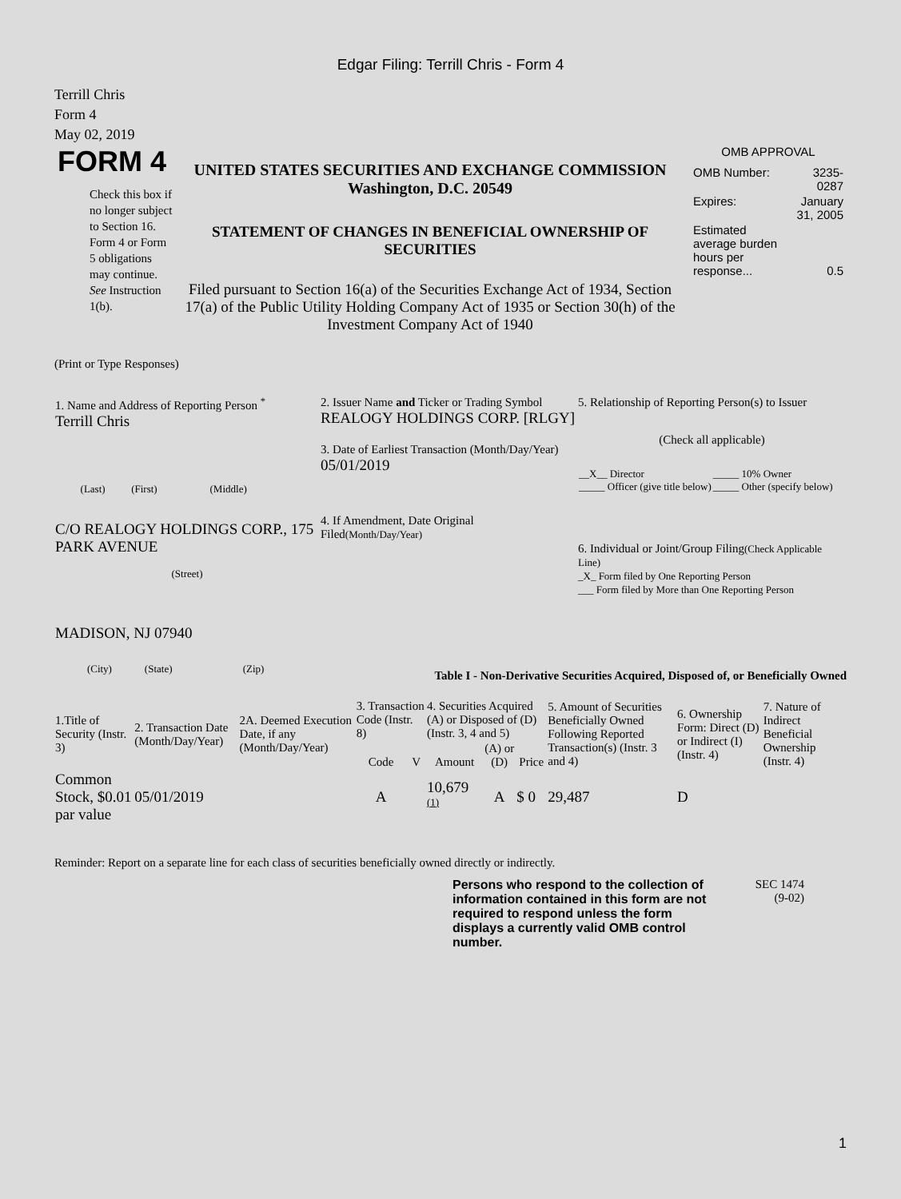Edgar Filing: Terrill Chris - Form 4
Terrill Chris
Form 4
May 02, 2019
FORM 4
Check this box if no longer subject to Section 16. Form 4 or Form 5 obligations may continue. See Instruction 1(b).
UNITED STATES SECURITIES AND EXCHANGE COMMISSION
Washington, D.C. 20549
STATEMENT OF CHANGES IN BENEFICIAL OWNERSHIP OF SECURITIES
Filed pursuant to Section 16(a) of the Securities Exchange Act of 1934, Section 17(a) of the Public Utility Holding Company Act of 1935 or Section 30(h) of the Investment Company Act of 1940
OMB APPROVAL
| OMB Number: | 3235-0287 |
| Expires: | January 31, 2005 |
| Estimated average burden hours per response... | 0.5 |
(Print or Type Responses)
| 1. Name and Address of Reporting Person <sup>*</sup> Terrill Chris / (Last) / (First) / (Middle) / C/O REALOGY HOLDINGS CORP., 175 PARK AVENUE (Street) MADISON, NJ 07940 / (City) / (State) / (Zip) / | 2. Issuer Name and Ticker or Trading Symbol REALOGY HOLDINGS CORP. [RLGY] 3. Date of Earliest Transaction (Month/Day/Year) 05/01/2019 4. If Amendment, Date Original Filed (Month/Day/Year) | 5. Relationship of Reporting Person(s) to Issuer (Check all applicable) / __X__ Director _____ Officer (give title below) / _____ 10% Owner _____ Other (specify below) / 6. Individual or Joint/Group Filing (Check Applicable Line) _X_ Form filed by One Reporting Person ___ Form filed by More than One Reporting Person |
Table I - Non-Derivative Securities Acquired, Disposed of, or Beneficially Owned
| 1.Title of Security (Instr. 3) | 2. Transaction Date (Month/Day/Year) | 2A. Deemed Execution Date, if any (Month/Day/Year) | 3. Transaction Code (Instr. 8) | | 4. Securities Acquired (A) or Disposed of (D) (Instr. 3, 4 and 5) | | | 5. Amount of Securities Beneficially Owned Following Reported Transaction(s) (Instr. 3 and 4) | 6. Ownership Form: Direct (D) or Indirect (I) (Instr. 4) | 7. Nature of Indirect Beneficial Ownership (Instr. 4) |
| --- | --- | --- | --- | --- | --- | --- | --- | --- | --- | --- |
| | | | Code | V | Amount | (A) or (D) | Price | | | |
| Common Stock, $0.01 par value | 05/01/2019 | | A | | 10,679 <sup>(1)</sup> | A | $ 0 | 29,487 | D | |
Reminder: Report on a separate line for each class of securities beneficially owned directly or indirectly.
Persons who respond to the collection of information contained in this form are not required to respond unless the form displays a currently valid OMB control number.
SEC 1474
(9-02)
1